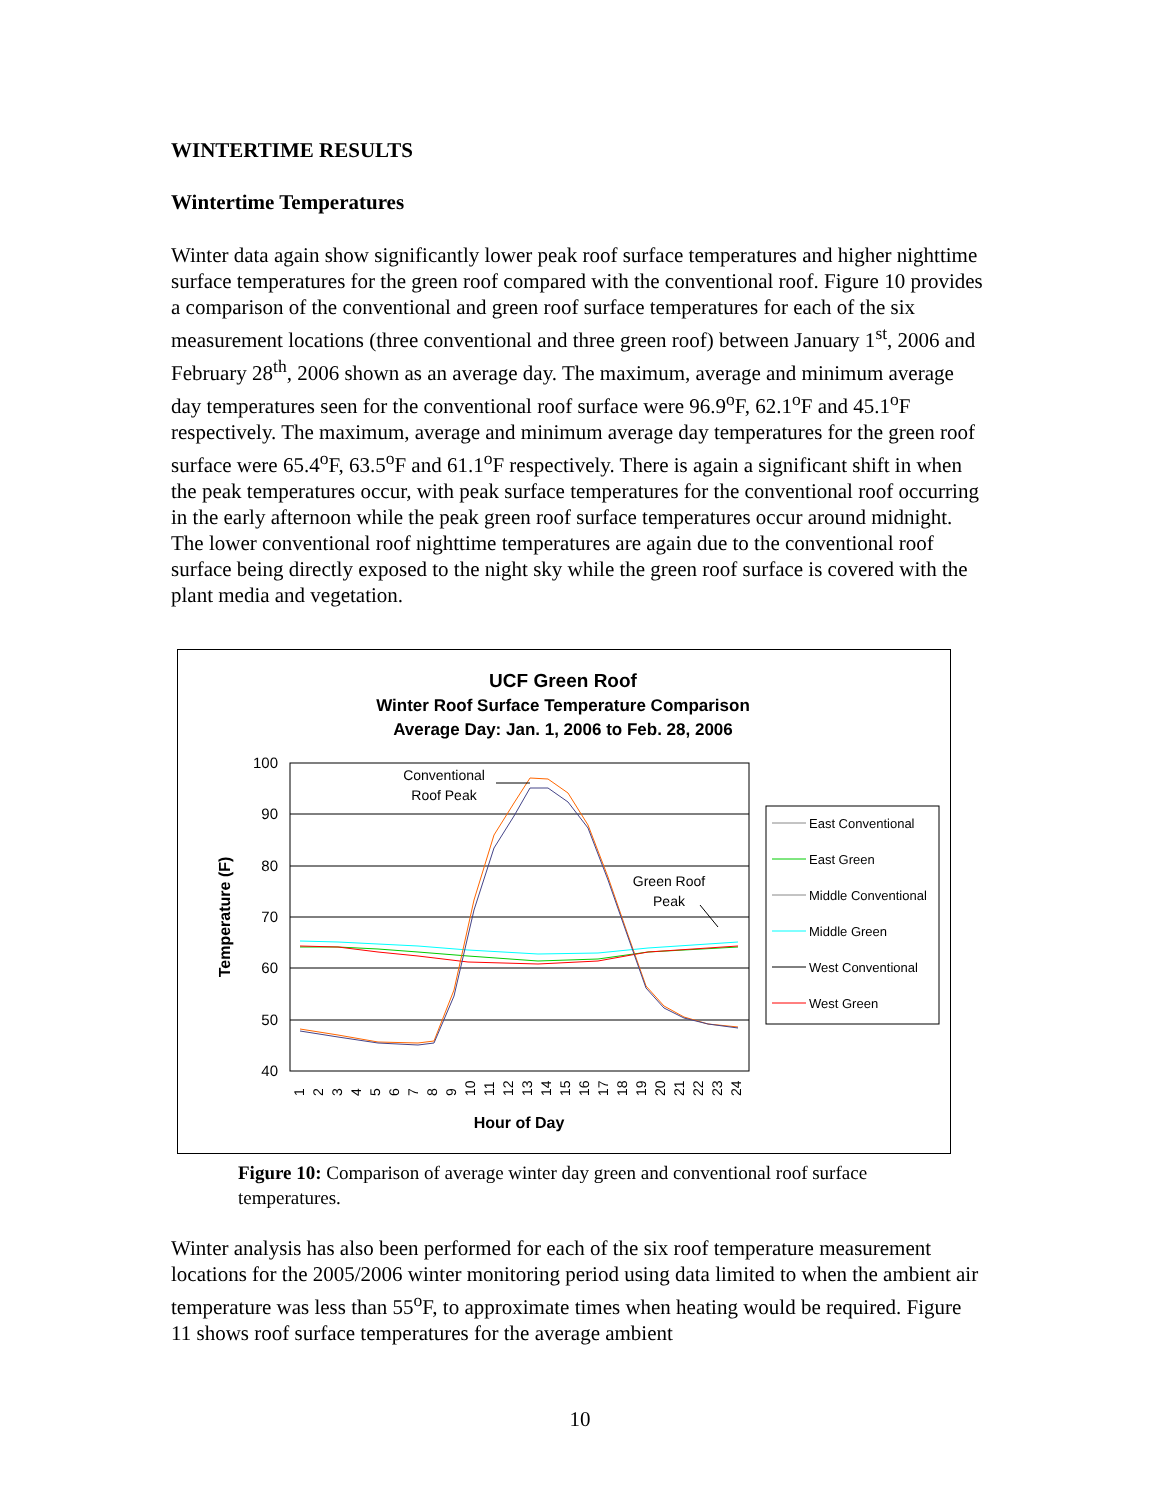WINTERTIME RESULTS
Wintertime Temperatures
Winter data again show significantly lower peak roof surface temperatures and higher nighttime surface temperatures for the green roof compared with the conventional roof. Figure 10 provides a comparison of the conventional and green roof surface temperatures for each of the six measurement locations (three conventional and three green roof) between January 1<sup>st</sup>, 2006 and February 28<sup>th</sup>, 2006 shown as an average day. The maximum, average and minimum average day temperatures seen for the conventional roof surface were 96.9<sup>o</sup>F, 62.1<sup>o</sup>F and 45.1<sup>o</sup>F respectively. The maximum, average and minimum average day temperatures for the green roof surface were 65.4<sup>o</sup>F, 63.5<sup>o</sup>F and 61.1<sup>o</sup>F respectively. There is again a significant shift in when the peak temperatures occur, with peak surface temperatures for the conventional roof occurring in the early afternoon while the peak green roof surface temperatures occur around midnight. The lower conventional roof nighttime temperatures are again due to the conventional roof surface being directly exposed to the night sky while the green roof surface is covered with the plant media and vegetation.
UCF Green Roof
Winter Roof Surface Temperature Comparison
Average Day: Jan. 1, 2006 to Feb. 28, 2006
100
90
80
70
60
50
40
Temperature (F)
Conventional
Roof Peak
Green Roof
Peak
Hour of Day
1
2
3
4
5
6
7
8
9
10
11
12
13
14
15
16
17
18
19
20
21
22
23
24
East Conventional
East Green
Middle Conventional
Middle Green
West Conventional
West Green
Figure 10: Comparison of average winter day green and conventional roof surface temperatures.
Winter analysis has also been performed for each of the six roof temperature measurement locations for the 2005/2006 winter monitoring period using data limited to when the ambient air temperature was less than 55<sup>o</sup>F, to approximate times when heating would be required. Figure 11 shows roof surface temperatures for the average ambient
10